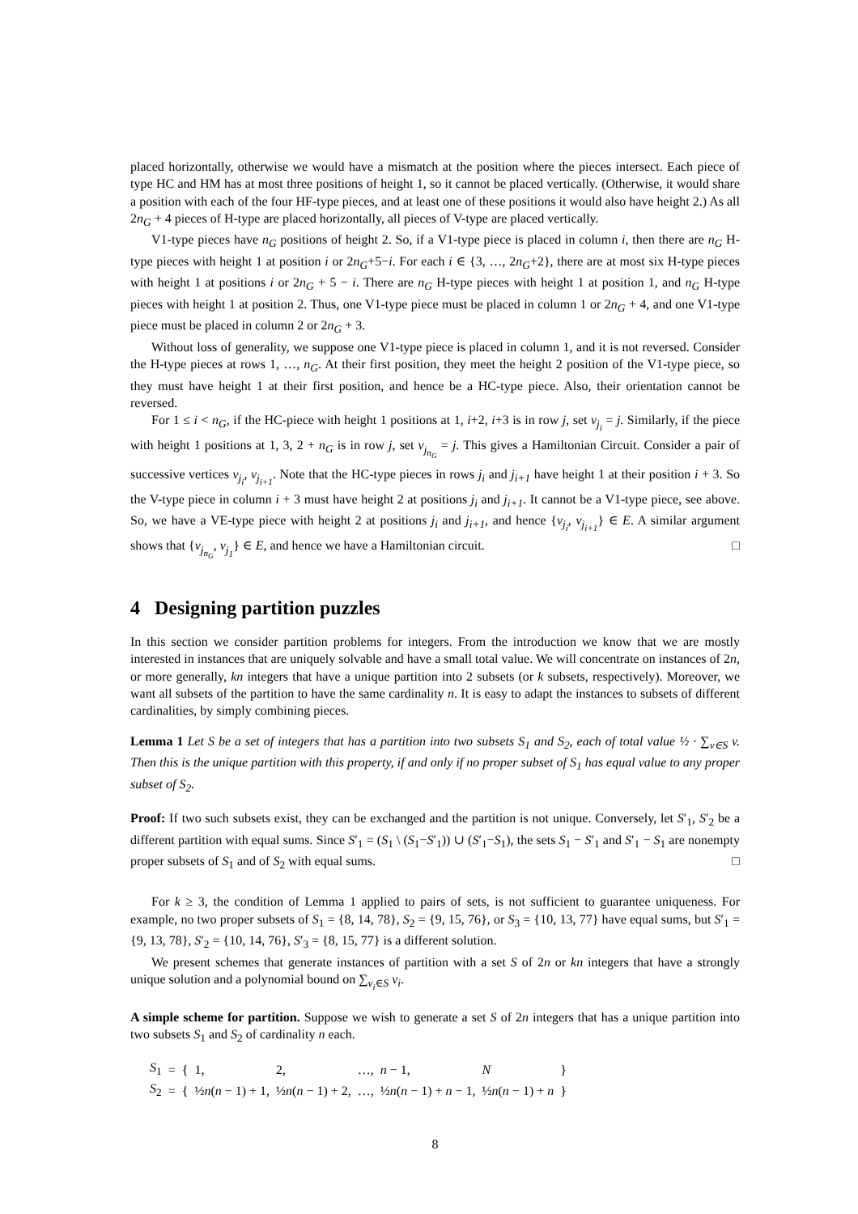placed horizontally, otherwise we would have a mismatch at the position where the pieces intersect. Each piece of type HC and HM has at most three positions of height 1, so it cannot be placed vertically. (Otherwise, it would share a position with each of the four HF-type pieces, and at least one of these positions it would also have height 2.) As all 2n<sub>G</sub> + 4 pieces of H-type are placed horizontally, all pieces of V-type are placed vertically.
V1-type pieces have n<sub>G</sub> positions of height 2. So, if a V1-type piece is placed in column i, then there are n<sub>G</sub> H-type pieces with height 1 at position i or 2n<sub>G</sub>+5−i. For each i ∈ {3, …, 2n<sub>G</sub>+2}, there are at most six H-type pieces with height 1 at positions i or 2n<sub>G</sub> + 5 − i. There are n<sub>G</sub> H-type pieces with height 1 at position 1, and n<sub>G</sub> H-type pieces with height 1 at position 2. Thus, one V1-type piece must be placed in column 1 or 2n<sub>G</sub> + 4, and one V1-type piece must be placed in column 2 or 2n<sub>G</sub> + 3.
Without loss of generality, we suppose one V1-type piece is placed in column 1, and it is not reversed. Consider the H-type pieces at rows 1, …, n<sub>G</sub>. At their first position, they meet the height 2 position of the V1-type piece, so they must have height 1 at their first position, and hence be a HC-type piece. Also, their orientation cannot be reversed.
For 1 ≤ i < n<sub>G</sub>, if the HC-piece with height 1 positions at 1, i+2, i+3 is in row j, set v<sub>j<sub>i</sub></sub> = j. Similarly, if the piece with height 1 positions at 1, 3, 2 + n<sub>G</sub> is in row j, set v<sub>j<sub>n<sub>G</sub></sub></sub> = j. This gives a Hamiltonian Circuit. Consider a pair of successive vertices v<sub>j<sub>i</sub></sub>, v<sub>j<sub>i+1</sub></sub>. Note that the HC-type pieces in rows j<sub>i</sub> and j<sub>i+1</sub> have height 1 at their position i + 3. So the V-type piece in column i + 3 must have height 2 at positions j<sub>i</sub> and j<sub>i+1</sub>. It cannot be a V1-type piece, see above. So, we have a VE-type piece with height 2 at positions j<sub>i</sub> and j<sub>i+1</sub>, and hence {v<sub>j<sub>i</sub></sub>, v<sub>j<sub>i+1</sub></sub>} ∈ E. A similar argument shows that {v<sub>j<sub>n<sub>G</sub></sub></sub>, v<sub>j<sub>1</sub></sub>} ∈ E, and hence we have a Hamiltonian circuit. □
4 Designing partition puzzles
In this section we consider partition problems for integers. From the introduction we know that we are mostly interested in instances that are uniquely solvable and have a small total value. We will concentrate on instances of 2n, or more generally, kn integers that have a unique partition into 2 subsets (or k subsets, respectively). Moreover, we want all subsets of the partition to have the same cardinality n. It is easy to adapt the instances to subsets of different cardinalities, by simply combining pieces.
Lemma 1 Let S be a set of integers that has a partition into two subsets S<sub>1</sub> and S<sub>2</sub>, each of total value ½ · ∑<sub>v∈S</sub> v. Then this is the unique partition with this property, if and only if no proper subset of S<sub>1</sub> has equal value to any proper subset of S<sub>2</sub>.
Proof: If two such subsets exist, they can be exchanged and the partition is not unique. Conversely, let S′<sub>1</sub>, S′<sub>2</sub> be a different partition with equal sums. Since S′<sub>1</sub> = (S<sub>1</sub> \ (S<sub>1</sub>−S′<sub>1</sub>)) ∪ (S′<sub>1</sub>−S<sub>1</sub>), the sets S<sub>1</sub> − S′<sub>1</sub> and S′<sub>1</sub> − S<sub>1</sub> are nonempty proper subsets of S<sub>1</sub> and of S<sub>2</sub> with equal sums. □
For k ≥ 3, the condition of Lemma 1 applied to pairs of sets, is not sufficient to guarantee uniqueness. For example, no two proper subsets of S<sub>1</sub> = {8, 14, 78}, S<sub>2</sub> = {9, 15, 76}, or S<sub>3</sub> = {10, 13, 77} have equal sums, but S′<sub>1</sub> = {9, 13, 78}, S′<sub>2</sub> = {10, 14, 76}, S′<sub>3</sub> = {8, 15, 77} is a different solution.
We present schemes that generate instances of partition with a set S of 2n or kn integers that have a strongly unique solution and a polynomial bound on ∑<sub>v<sub>i</sub>∈S</sub> v<sub>i</sub>.
A simple scheme for partition. Suppose we wish to generate a set S of 2n integers that has a unique partition into two subsets S<sub>1</sub> and S<sub>2</sub> of cardinality n each.
| S<sub>1</sub> | = | { | 1, | 2, | …, | n − 1, | N | } |
| S<sub>2</sub> | = | { | ½ n ( n − 1) + 1, | ½ n ( n − 1) + 2, | …, | ½ n ( n − 1) + n − 1, | ½ n ( n − 1) + n | } |
8